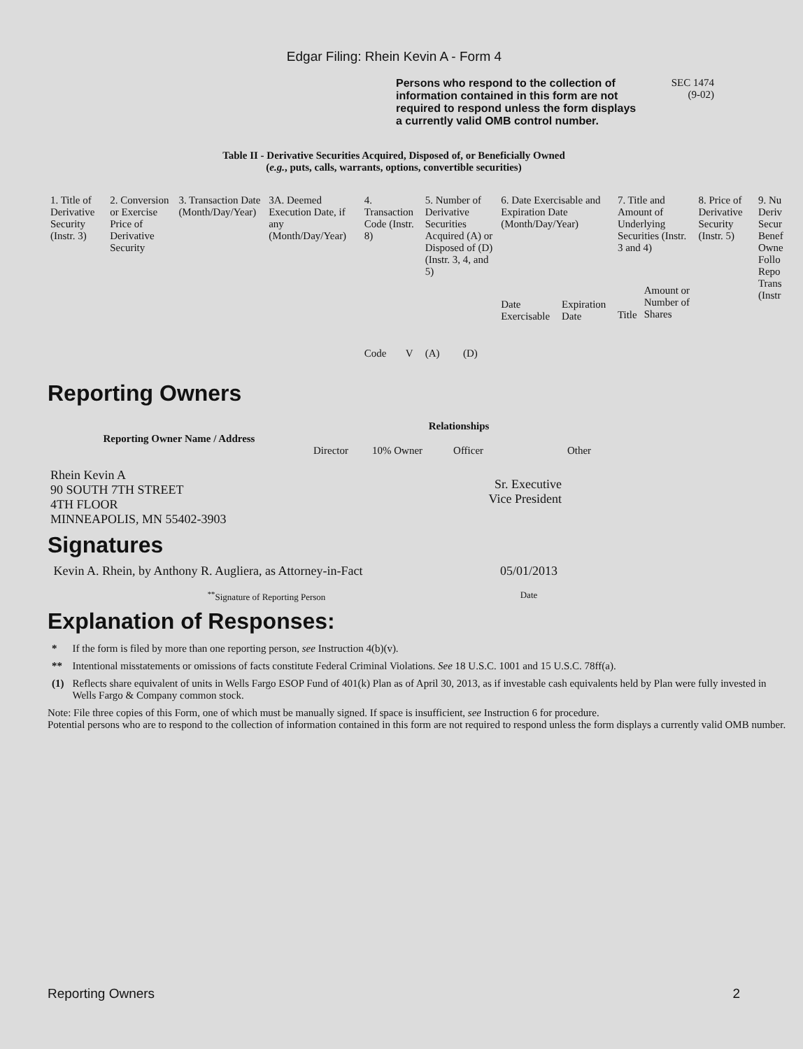Edgar Filing: Rhein Kevin A - Form 4
Persons who respond to the collection of information contained in this form are not required to respond unless the form displays a currently valid OMB control number.
SEC 1474
(9-02)
Table II - Derivative Securities Acquired, Disposed of, or Beneficially Owned
(e.g., puts, calls, warrants, options, convertible securities)
| 1. Title of Derivative Security (Instr. 3) | 2. Conversion or Exercise Price of Derivative Security | 3. Transaction Date (Month/Day/Year) | 3A. Deemed Execution Date, if any (Month/Day/Year) | 4. Transaction Code (Instr. 8) | | 5. Number of Derivative Securities Acquired (A) or Disposed of (D) (Instr. 3, 4, and 5) | | 6. Date Exercisable and Expiration Date (Month/Day/Year) | | 7. Title and Amount of Underlying Securities (Instr. 3 and 4) | | 8. Price of Derivative Security (Instr. 5) | 9. Nu Deriv Secur Benef Owne Follo Repo Trans (Instr |
| --- | --- | --- | --- | --- | --- | --- | --- | --- | --- | --- | --- | --- | --- |
| | | | | Code | V | (A) | (D) | Date Exercisable | Expiration Date | Title | Amount or Number of Shares | | |
Reporting Owners
| Reporting Owner Name / Address | Relationships | | | |
| --- | --- | --- | --- | --- |
| | Director | 10% Owner | Officer | Other |
| Rhein Kevin A 90 SOUTH 7TH STREET 4TH FLOOR MINNEAPOLIS, MN 55402-3903 | | | Sr. Executive Vice President | |
Signatures
| Kevin A. Rhein, by Anthony R. Augliera, as Attorney-in-Fact | 05/01/2013 |
| <sup>**</sup> Signature of Reporting Person | Date |
Explanation of Responses:
| * | If the form is filed by more than one reporting person, see Instruction 4(b)(v). |
| ** | Intentional misstatements or omissions of facts constitute Federal Criminal Violations. See 18 U.S.C. 1001 and 15 U.S.C. 78ff(a). |
| (1) | Reflects share equivalent of units in Wells Fargo ESOP Fund of 401(k) Plan as of April 30, 2013, as if investable cash equivalents held by Plan were fully invested in Wells Fargo & Company common stock. |
Note: File three copies of this Form, one of which must be manually signed. If space is insufficient, see Instruction 6 for procedure.
Potential persons who are to respond to the collection of information contained in this form are not required to respond unless the form displays a currently valid OMB number.
Reporting Owners 2